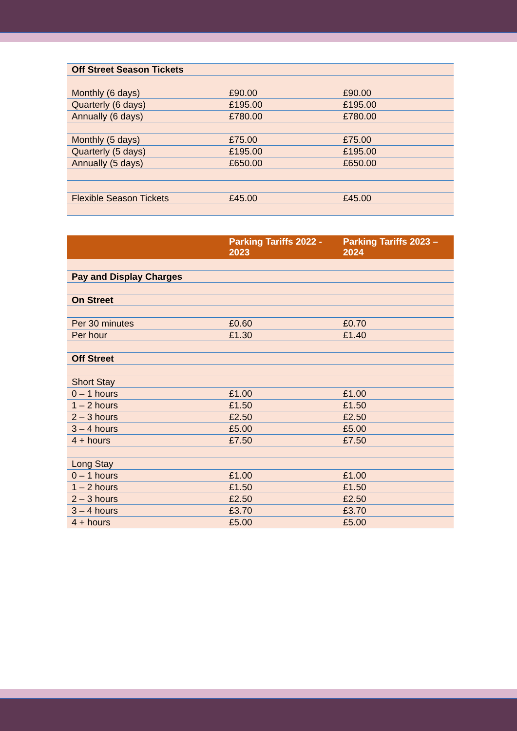| Off Street Season Tickets | | |
| Monthly (6 days) | £90.00 | £90.00 |
| Quarterly (6 days) | £195.00 | £195.00 |
| Annually (6 days) | £780.00 | £780.00 |
| Monthly (5 days) | £75.00 | £75.00 |
| Quarterly (5 days) | £195.00 | £195.00 |
| Annually (5 days) | £650.00 | £650.00 |
| Flexible Season Tickets | £45.00 | £45.00 |
| | Parking Tariffs 2022 - 2023 | Parking Tariffs 2023 – 2024 |
| --- | --- | --- |
| Pay and Display Charges | | |
| On Street | | |
| Per 30 minutes | £0.60 | £0.70 |
| Per hour | £1.30 | £1.40 |
| Off Street | | |
| Short Stay | | |
| 0 – 1 hours | £1.00 | £1.00 |
| 1 – 2 hours | £1.50 | £1.50 |
| 2 – 3 hours | £2.50 | £2.50 |
| 3 – 4 hours | £5.00 | £5.00 |
| 4 + hours | £7.50 | £7.50 |
| Long Stay | | |
| 0 – 1 hours | £1.00 | £1.00 |
| 1 – 2 hours | £1.50 | £1.50 |
| 2 – 3 hours | £2.50 | £2.50 |
| 3 – 4 hours | £3.70 | £3.70 |
| 4 + hours | £5.00 | £5.00 |